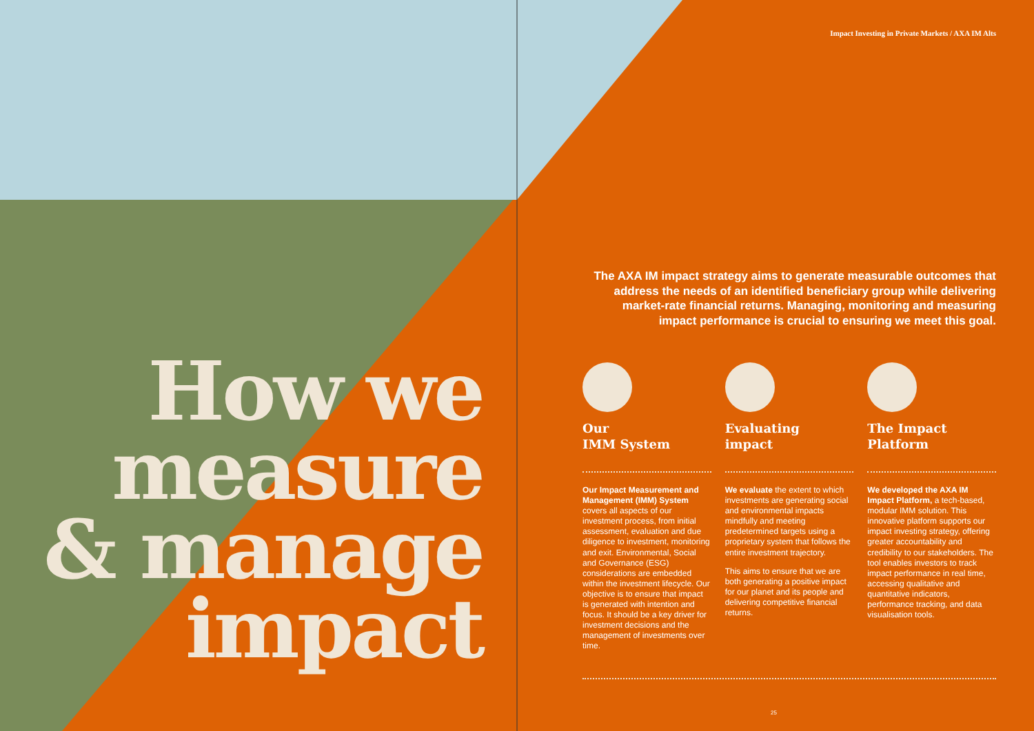How we measure & manage impact
Impact Investing in Private Markets / AXA IM Alts
The AXA IM impact strategy aims to generate measurable outcomes that address the needs of an identified beneficiary group while delivering market-rate financial returns. Managing, monitoring and measuring impact performance is crucial to ensuring we meet this goal.
Our
IMM System
Our Impact Measurement and Management (IMM) System covers all aspects of our investment process, from initial assessment, evaluation and due diligence to investment, monitoring and exit. Environmental, Social and Governance (ESG) considerations are embedded within the investment lifecycle. Our objective is to ensure that impact is generated with intention and focus. It should be a key driver for investment decisions and the management of investments over time.
Evaluating
impact
We evaluate the extent to which investments are generating social and environmental impacts mindfully and meeting predetermined targets using a proprietary system that follows the entire investment trajectory.
This aims to ensure that we are both generating a positive impact for our planet and its people and delivering competitive financial returns.
The Impact
Platform
We developed the AXA IM Impact Platform, a tech-based, modular IMM solution. This innovative platform supports our impact investing strategy, offering greater accountability and credibility to our stakeholders. The tool enables investors to track impact performance in real time, accessing qualitative and quantitative indicators, performance tracking, and data visualisation tools.
25